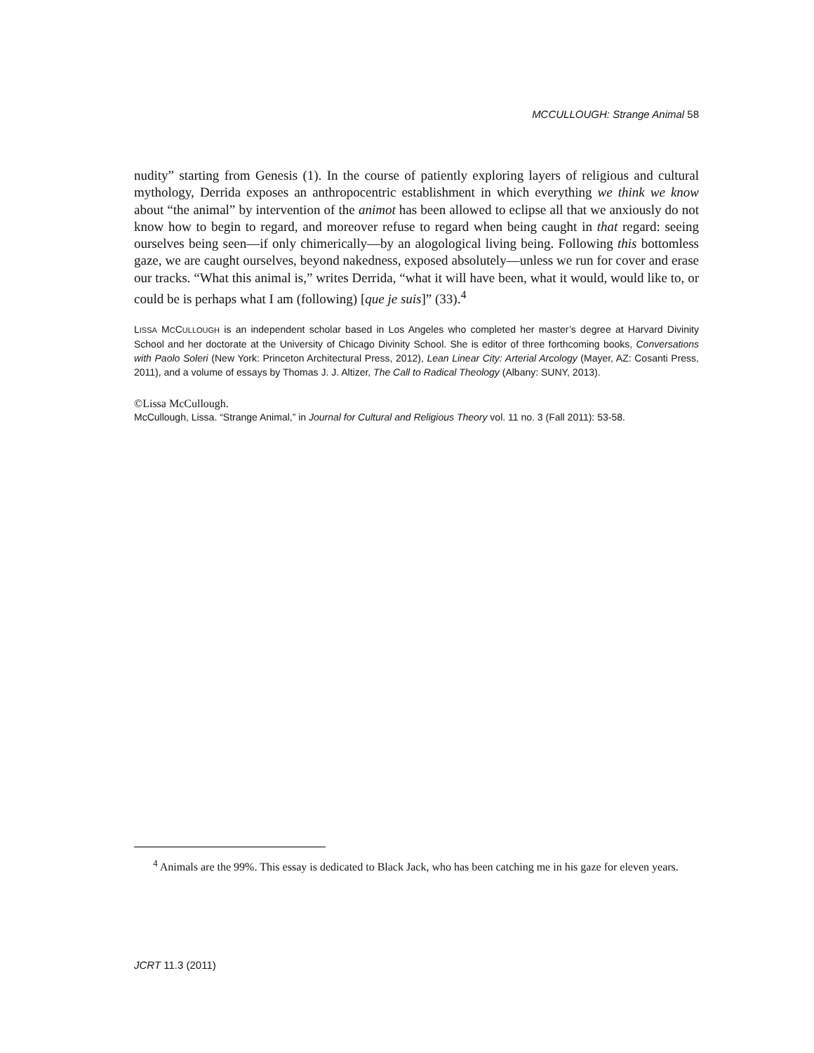MCCULLOUGH: Strange Animal 58
nudity” starting from Genesis (1). In the course of patiently exploring layers of religious and cultural mythology, Derrida exposes an anthropocentric establishment in which everything we think we know about “the animal” by intervention of the animot has been allowed to eclipse all that we anxiously do not know how to begin to regard, and moreover refuse to regard when being caught in that regard: seeing ourselves being seen—if only chimerically—by an alogological living being. Following this bottomless gaze, we are caught ourselves, beyond nakedness, exposed absolutely—unless we run for cover and erase our tracks. “What this animal is,” writes Derrida, “what it will have been, what it would, would like to, or could be is perhaps what I am (following) [que je suis]” (33).<sup>4</sup>
LISSA MCCULLOUGH is an independent scholar based in Los Angeles who completed her master’s degree at Harvard Divinity School and her doctorate at the University of Chicago Divinity School. She is editor of three forthcoming books, Conversations with Paolo Soleri (New York: Princeton Architectural Press, 2012), Lean Linear City: Arterial Arcology (Mayer, AZ: Cosanti Press, 2011), and a volume of essays by Thomas J. J. Altizer, The Call to Radical Theology (Albany: SUNY, 2013).
©Lissa McCullough.
McCullough, Lissa. “Strange Animal,” in Journal for Cultural and Religious Theory vol. 11 no. 3 (Fall 2011): 53-58.
<sup>4</sup> Animals are the 99%. This essay is dedicated to Black Jack, who has been catching me in his gaze for eleven years.
JCRT 11.3 (2011)